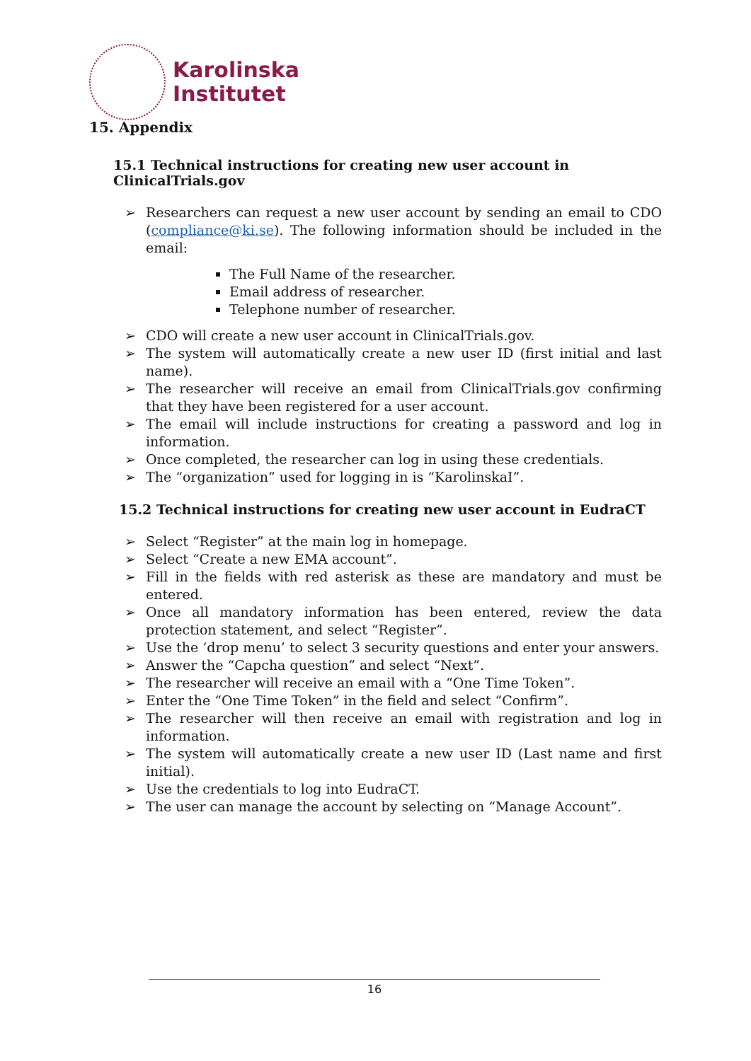Karolinska
Institutet
15. Appendix
15.1 Technical instructions for creating new user account in ClinicalTrials.gov
➢ Researchers can request a new user account by sending an email to CDO (compliance@ki.se). The following information should be included in the email:
The Full Name of the researcher.
Email address of researcher.
Telephone number of researcher.
➢ CDO will create a new user account in ClinicalTrials.gov.
➢ The system will automatically create a new user ID (first initial and last name).
➢ The researcher will receive an email from ClinicalTrials.gov confirming that they have been registered for a user account.
➢ The email will include instructions for creating a password and log in information.
➢ Once completed, the researcher can log in using these credentials.
➢ The “organization” used for logging in is “KarolinskaI”.
15.2 Technical instructions for creating new user account in EudraCT
➢ Select “Register” at the main log in homepage.
➢ Select “Create a new EMA account”.
➢ Fill in the fields with red asterisk as these are mandatory and must be entered.
➢ Once all mandatory information has been entered, review the data protection statement, and select “Register”.
➢ Use the ‘drop menu’ to select 3 security questions and enter your answers.
➢ Answer the “Capcha question” and select “Next”.
➢ The researcher will receive an email with a “One Time Token”.
➢ Enter the “One Time Token” in the field and select “Confirm”.
➢ The researcher will then receive an email with registration and log in information.
➢ The system will automatically create a new user ID (Last name and first initial).
➢ Use the credentials to log into EudraCT.
➢ The user can manage the account by selecting on “Manage Account”.
16